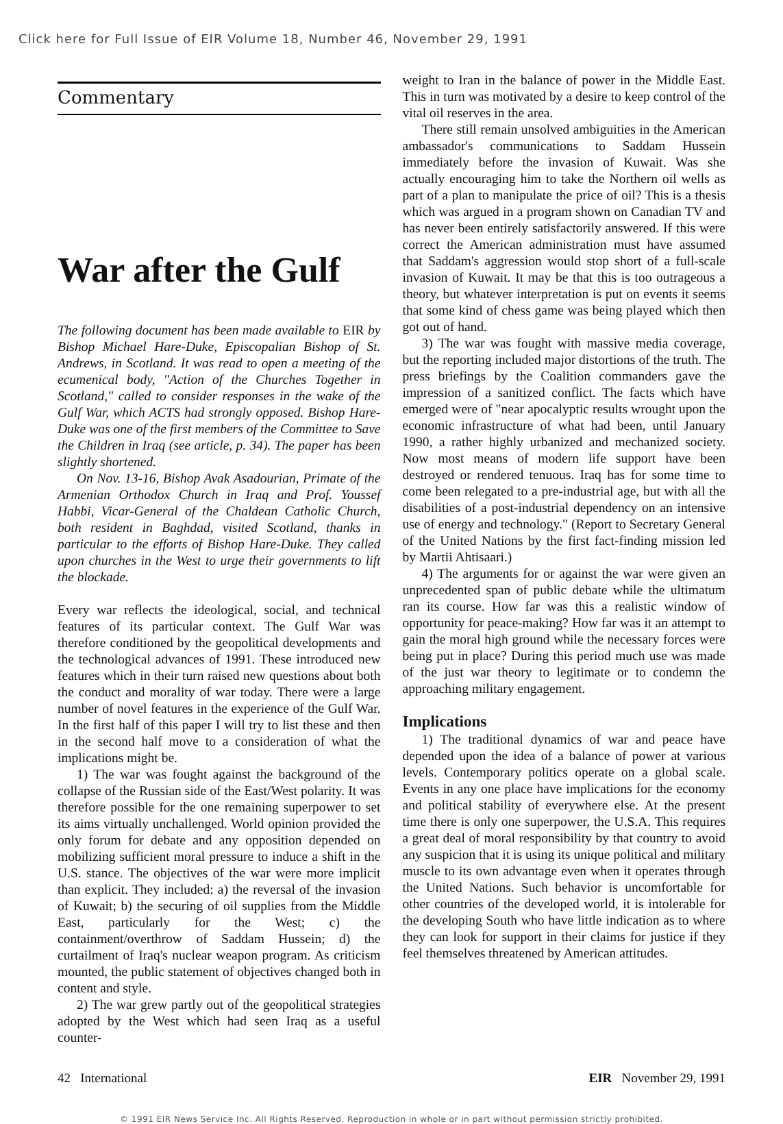Click here for Full Issue of EIR Volume 18, Number 46, November 29, 1991
Commentary
War after the Gulf
The following document has been made available to EIR by Bishop Michael Hare-Duke, Episcopalian Bishop of St. Andrews, in Scotland. It was read to open a meeting of the ecumenical body, "Action of the Churches Together in Scotland," called to consider responses in the wake of the Gulf War, which ACTS had strongly opposed. Bishop Hare-Duke was one of the first members of the Committee to Save the Children in Iraq (see article, p. 34). The paper has been slightly shortened.
On Nov. 13-16, Bishop Avak Asadourian, Primate of the Armenian Orthodox Church in Iraq and Prof. Youssef Habbi, Vicar-General of the Chaldean Catholic Church, both resident in Baghdad, visited Scotland, thanks in particular to the efforts of Bishop Hare-Duke. They called upon churches in the West to urge their governments to lift the blockade.
Every war reflects the ideological, social, and technical features of its particular context. The Gulf War was therefore conditioned by the geopolitical developments and the technological advances of 1991. These introduced new features which in their turn raised new questions about both the conduct and morality of war today. There were a large number of novel features in the experience of the Gulf War. In the first half of this paper I will try to list these and then in the second half move to a consideration of what the implications might be.
1) The war was fought against the background of the collapse of the Russian side of the East/West polarity. It was therefore possible for the one remaining superpower to set its aims virtually unchallenged. World opinion provided the only forum for debate and any opposition depended on mobilizing sufficient moral pressure to induce a shift in the U.S. stance. The objectives of the war were more implicit than explicit. They included: a) the reversal of the invasion of Kuwait; b) the securing of oil supplies from the Middle East, particularly for the West; c) the containment/overthrow of Saddam Hussein; d) the curtailment of Iraq's nuclear weapon program. As criticism mounted, the public statement of objectives changed both in content and style.
2) The war grew partly out of the geopolitical strategies adopted by the West which had seen Iraq as a useful counter-
weight to Iran in the balance of power in the Middle East. This in turn was motivated by a desire to keep control of the vital oil reserves in the area.
There still remain unsolved ambiguities in the American ambassador's communications to Saddam Hussein immediately before the invasion of Kuwait. Was she actually encouraging him to take the Northern oil wells as part of a plan to manipulate the price of oil? This is a thesis which was argued in a program shown on Canadian TV and has never been entirely satisfactorily answered. If this were correct the American administration must have assumed that Saddam's aggression would stop short of a full-scale invasion of Kuwait. It may be that this is too outrageous a theory, but whatever interpretation is put on events it seems that some kind of chess game was being played which then got out of hand.
3) The war was fought with massive media coverage, but the reporting included major distortions of the truth. The press briefings by the Coalition commanders gave the impression of a sanitized conflict. The facts which have emerged were of "near apocalyptic results wrought upon the economic infrastructure of what had been, until January 1990, a rather highly urbanized and mechanized society. Now most means of modern life support have been destroyed or rendered tenuous. Iraq has for some time to come been relegated to a pre-industrial age, but with all the disabilities of a post-industrial dependency on an intensive use of energy and technology." (Report to Secretary General of the United Nations by the first fact-finding mission led by Martii Ahtisaari.)
4) The arguments for or against the war were given an unprecedented span of public debate while the ultimatum ran its course. How far was this a realistic window of opportunity for peace-making? How far was it an attempt to gain the moral high ground while the necessary forces were being put in place? During this period much use was made of the just war theory to legitimate or to condemn the approaching military engagement.
Implications
1) The traditional dynamics of war and peace have depended upon the idea of a balance of power at various levels. Contemporary politics operate on a global scale. Events in any one place have implications for the economy and political stability of everywhere else. At the present time there is only one superpower, the U.S.A. This requires a great deal of moral responsibility by that country to avoid any suspicion that it is using its unique political and military muscle to its own advantage even when it operates through the United Nations. Such behavior is uncomfortable for other countries of the developed world, it is intolerable for the developing South who have little indication as to where they can look for support in their claims for justice if they feel themselves threatened by American attitudes.
42 International EIR November 29, 1991
© 1991 EIR News Service Inc. All Rights Reserved. Reproduction in whole or in part without permission strictly prohibited.